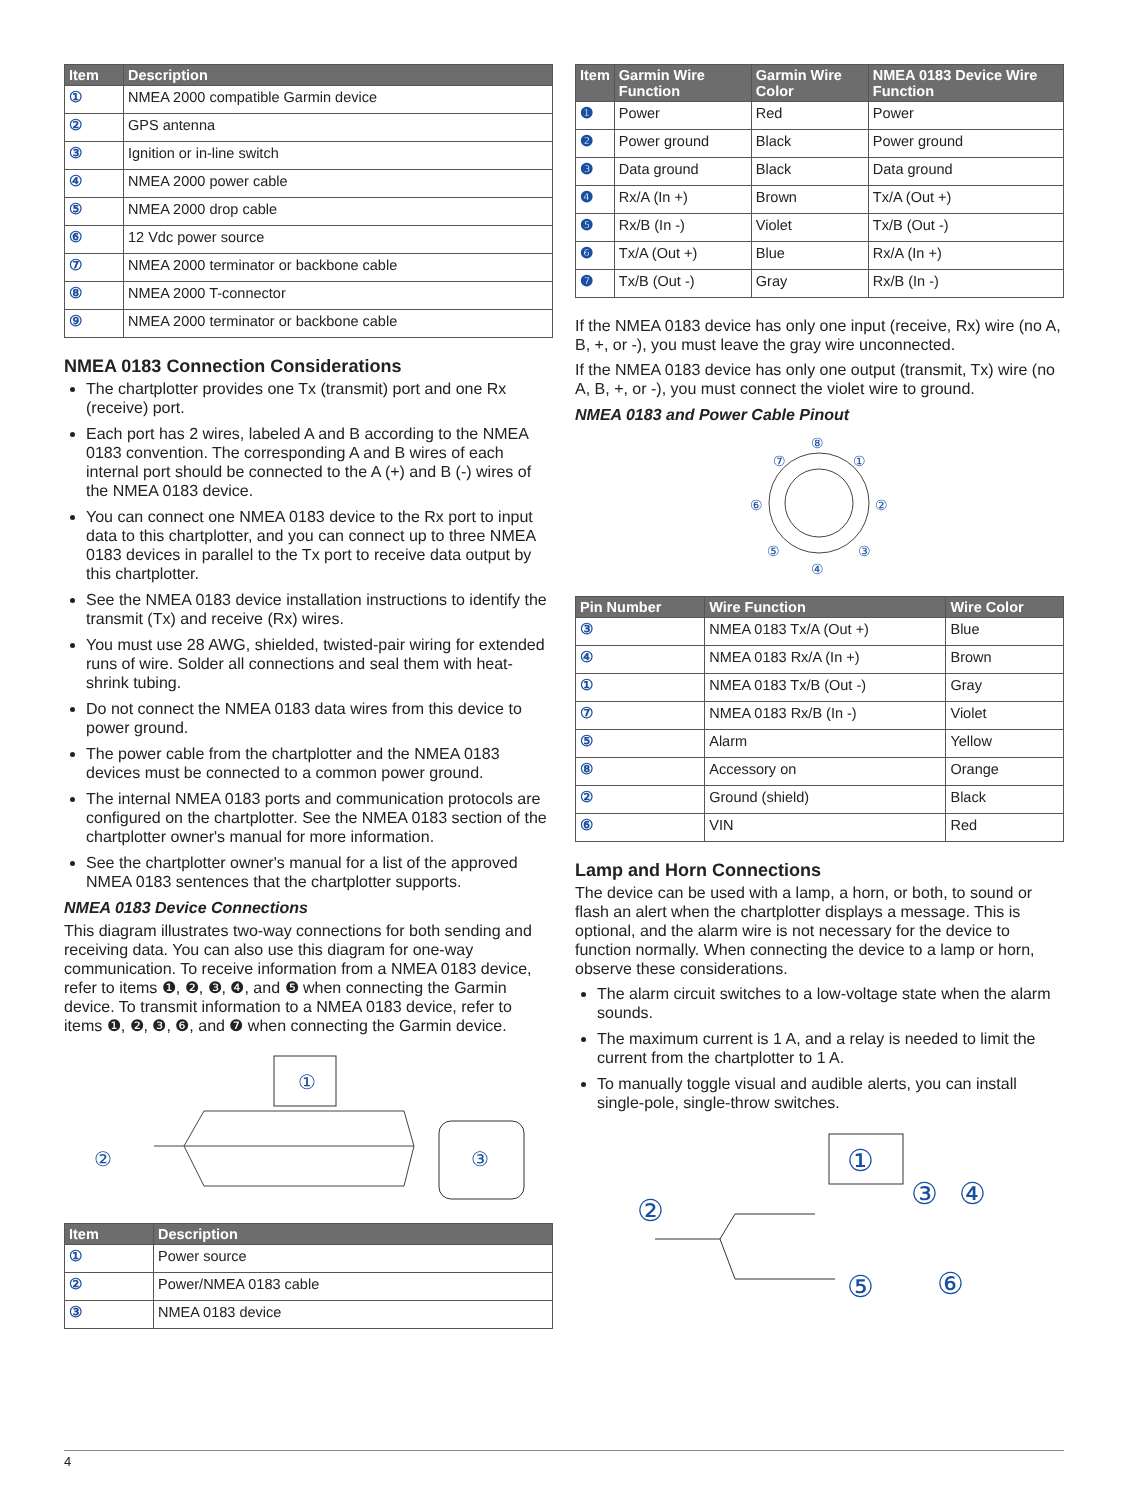| Item | Description |
| --- | --- |
| ① | NMEA 2000 compatible Garmin device |
| ② | GPS antenna |
| ③ | Ignition or in-line switch |
| ④ | NMEA 2000 power cable |
| ⑤ | NMEA 2000 drop cable |
| ⑥ | 12 Vdc power source |
| ⑦ | NMEA 2000 terminator or backbone cable |
| ⑧ | NMEA 2000 T-connector |
| ⑨ | NMEA 2000 terminator or backbone cable |
NMEA 0183 Connection Considerations
The chartplotter provides one Tx (transmit) port and one Rx (receive) port.
Each port has 2 wires, labeled A and B according to the NMEA 0183 convention. The corresponding A and B wires of each internal port should be connected to the A (+) and B (-) wires of the NMEA 0183 device.
You can connect one NMEA 0183 device to the Rx port to input data to this chartplotter, and you can connect up to three NMEA 0183 devices in parallel to the Tx port to receive data output by this chartplotter.
See the NMEA 0183 device installation instructions to identify the transmit (Tx) and receive (Rx) wires.
You must use 28 AWG, shielded, twisted-pair wiring for extended runs of wire. Solder all connections and seal them with heat-shrink tubing.
Do not connect the NMEA 0183 data wires from this device to power ground.
The power cable from the chartplotter and the NMEA 0183 devices must be connected to a common power ground.
The internal NMEA 0183 ports and communication protocols are configured on the chartplotter. See the NMEA 0183 section of the chartplotter owner's manual for more information.
See the chartplotter owner's manual for a list of the approved NMEA 0183 sentences that the chartplotter supports.
NMEA 0183 Device Connections
This diagram illustrates two-way connections for both sending and receiving data. You can also use this diagram for one-way communication. To receive information from a NMEA 0183 device, refer to items ❶, ❷, ❸, ❹, and ❺ when connecting the Garmin device. To transmit information to a NMEA 0183 device, refer to items ❶, ❷, ❸, ❻, and ❼ when connecting the Garmin device.
①
②
③
| Item | Description |
| --- | --- |
| ① | Power source |
| ② | Power/NMEA 0183 cable |
| ③ | NMEA 0183 device |
| Item | Garmin Wire Function | Garmin Wire Color | NMEA 0183 Device Wire Function |
| --- | --- | --- | --- |
| ❶ | Power | Red | Power |
| ❷ | Power ground | Black | Power ground |
| ❸ | Data ground | Black | Data ground |
| ❹ | Rx/A (In +) | Brown | Tx/A (Out +) |
| ❺ | Rx/B (In -) | Violet | Tx/B (Out -) |
| ❻ | Tx/A (Out +) | Blue | Rx/A (In +) |
| ❼ | Tx/B (Out -) | Gray | Rx/B (In -) |
If the NMEA 0183 device has only one input (receive, Rx) wire (no A, B, +, or -), you must leave the gray wire unconnected.
If the NMEA 0183 device has only one output (transmit, Tx) wire (no A, B, +, or -), you must connect the violet wire to ground.
NMEA 0183 and Power Cable Pinout
⑧
⑦
①
⑥
②
⑤
③
④
| Pin Number | Wire Function | Wire Color |
| --- | --- | --- |
| ③ | NMEA 0183 Tx/A (Out +) | Blue |
| ④ | NMEA 0183 Rx/A (In +) | Brown |
| ① | NMEA 0183 Tx/B (Out -) | Gray |
| ⑦ | NMEA 0183 Rx/B (In -) | Violet |
| ⑤ | Alarm | Yellow |
| ⑧ | Accessory on | Orange |
| ② | Ground (shield) | Black |
| ⑥ | VIN | Red |
Lamp and Horn Connections
The device can be used with a lamp, a horn, or both, to sound or flash an alert when the chartplotter displays a message. This is optional, and the alarm wire is not necessary for the device to function normally. When connecting the device to a lamp or horn, observe these considerations.
The alarm circuit switches to a low-voltage state when the alarm sounds.
The maximum current is 1 A, and a relay is needed to limit the current from the chartplotter to 1 A.
To manually toggle visual and audible alerts, you can install single-pole, single-throw switches.
①
②
③
④
⑤
⑥
4